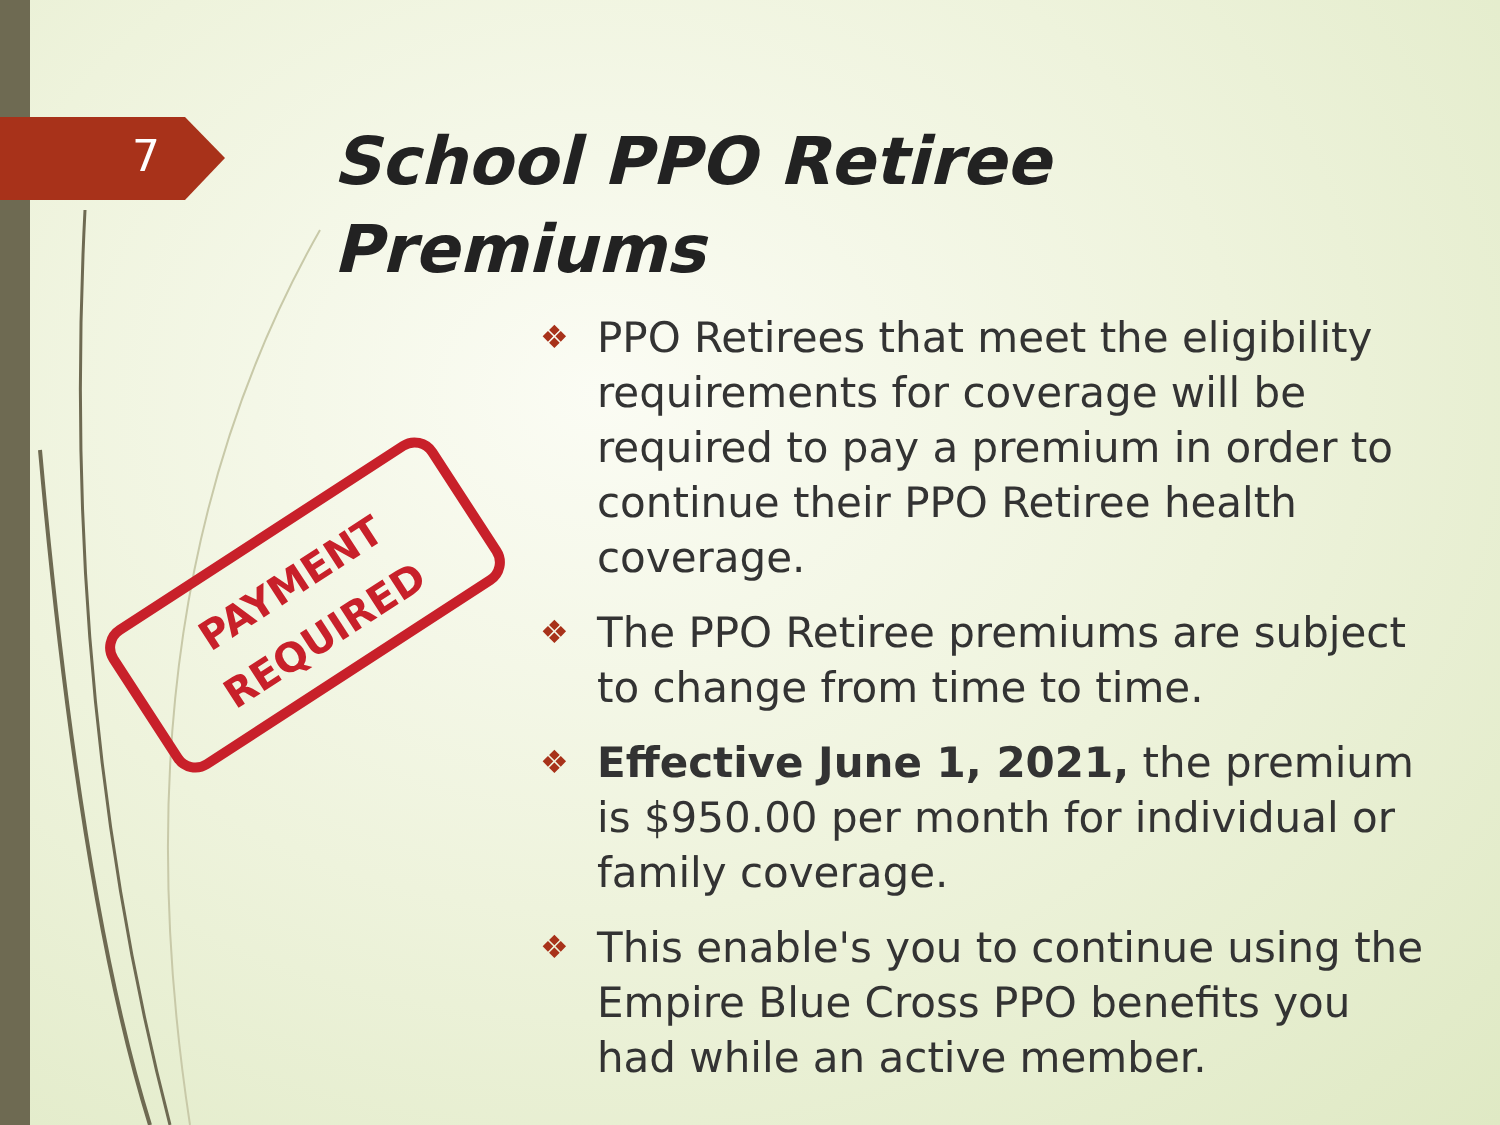7
School PPO Retiree
Premiums
PAYMENT
REQUIRED
❖ PPO Retirees that meet the eligibility requirements for coverage will be required to pay a premium in order to continue their PPO Retiree health coverage.
❖ The PPO Retiree premiums are subject to change from time to time.
❖ Effective June 1, 2021, the premium is $950.00 per month for individual or family coverage.
❖ This enable's you to continue using the Empire Blue Cross PPO benefits you had while an active member.